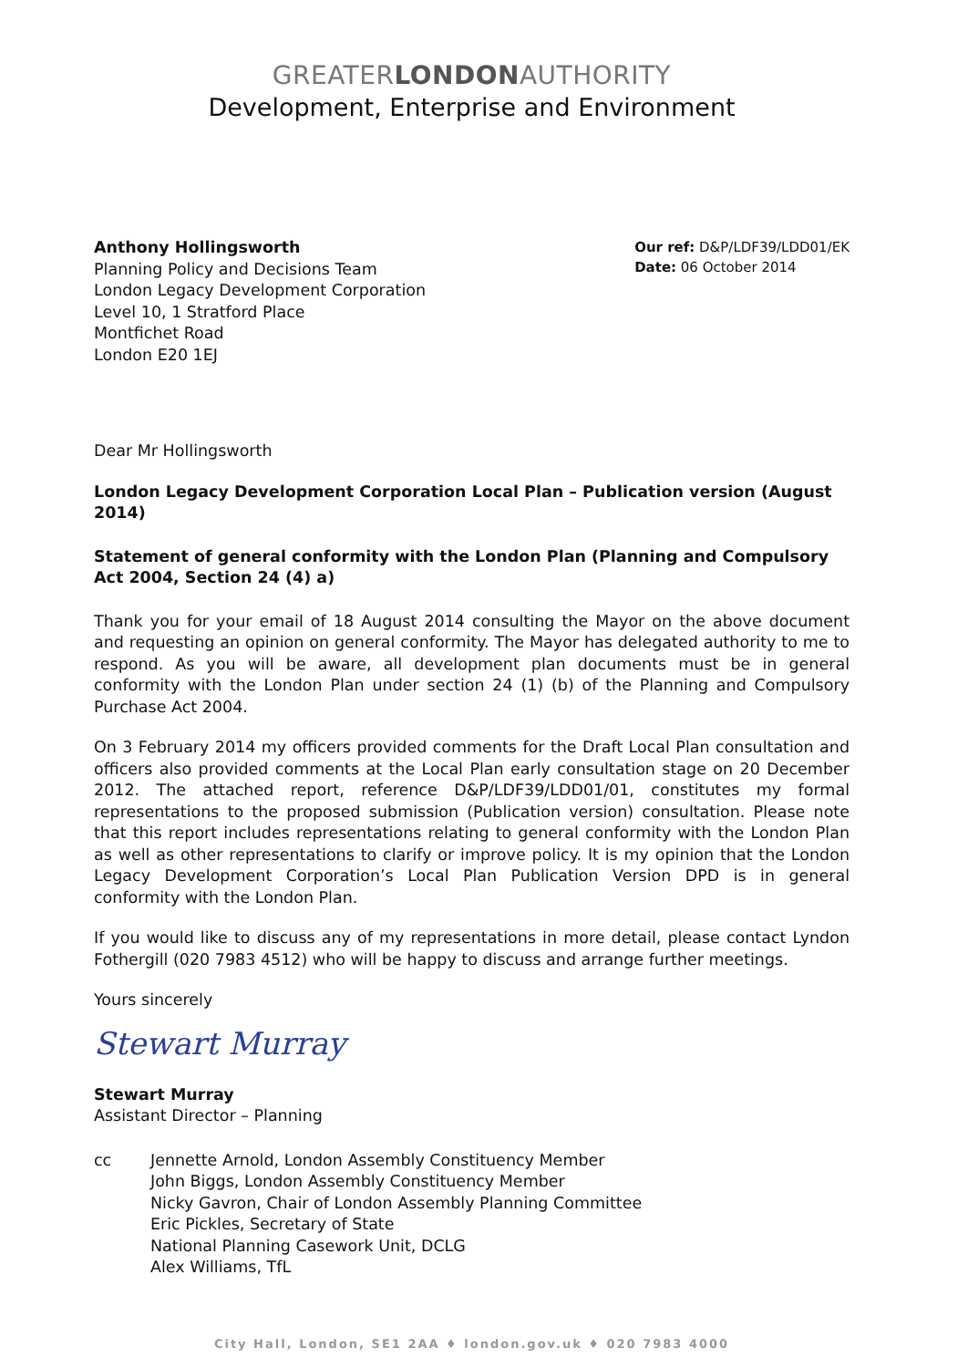GREATERLONDONAUTHORITY
Development, Enterprise and Environment
Anthony Hollingsworth
Planning Policy and Decisions Team
London Legacy Development Corporation
Level 10, 1 Stratford Place
Montfichet Road
London E20 1EJ
Our ref: D&P/LDF39/LDD01/EK
Date: 06 October 2014
Dear Mr Hollingsworth
London Legacy Development Corporation Local Plan – Publication version (August 2014)
Statement of general conformity with the London Plan (Planning and Compulsory Act 2004, Section 24 (4) a)
Thank you for your email of 18 August 2014 consulting the Mayor on the above document and requesting an opinion on general conformity. The Mayor has delegated authority to me to respond. As you will be aware, all development plan documents must be in general conformity with the London Plan under section 24 (1) (b) of the Planning and Compulsory Purchase Act 2004.
On 3 February 2014 my officers provided comments for the Draft Local Plan consultation and officers also provided comments at the Local Plan early consultation stage on 20 December 2012. The attached report, reference D&P/LDF39/LDD01/01, constitutes my formal representations to the proposed submission (Publication version) consultation. Please note that this report includes representations relating to general conformity with the London Plan as well as other representations to clarify or improve policy. It is my opinion that the London Legacy Development Corporation’s Local Plan Publication Version DPD is in general conformity with the London Plan.
If you would like to discuss any of my representations in more detail, please contact Lyndon Fothergill (020 7983 4512) who will be happy to discuss and arrange further meetings.
Yours sincerely
Stewart Murray
Stewart Murray
Assistant Director – Planning
cc Jennette Arnold, London Assembly Constituency Member
John Biggs, London Assembly Constituency Member
Nicky Gavron, Chair of London Assembly Planning Committee
Eric Pickles, Secretary of State
National Planning Casework Unit, DCLG
Alex Williams, TfL
City Hall, London, SE1 2AA ♦ london.gov.uk ♦ 020 7983 4000